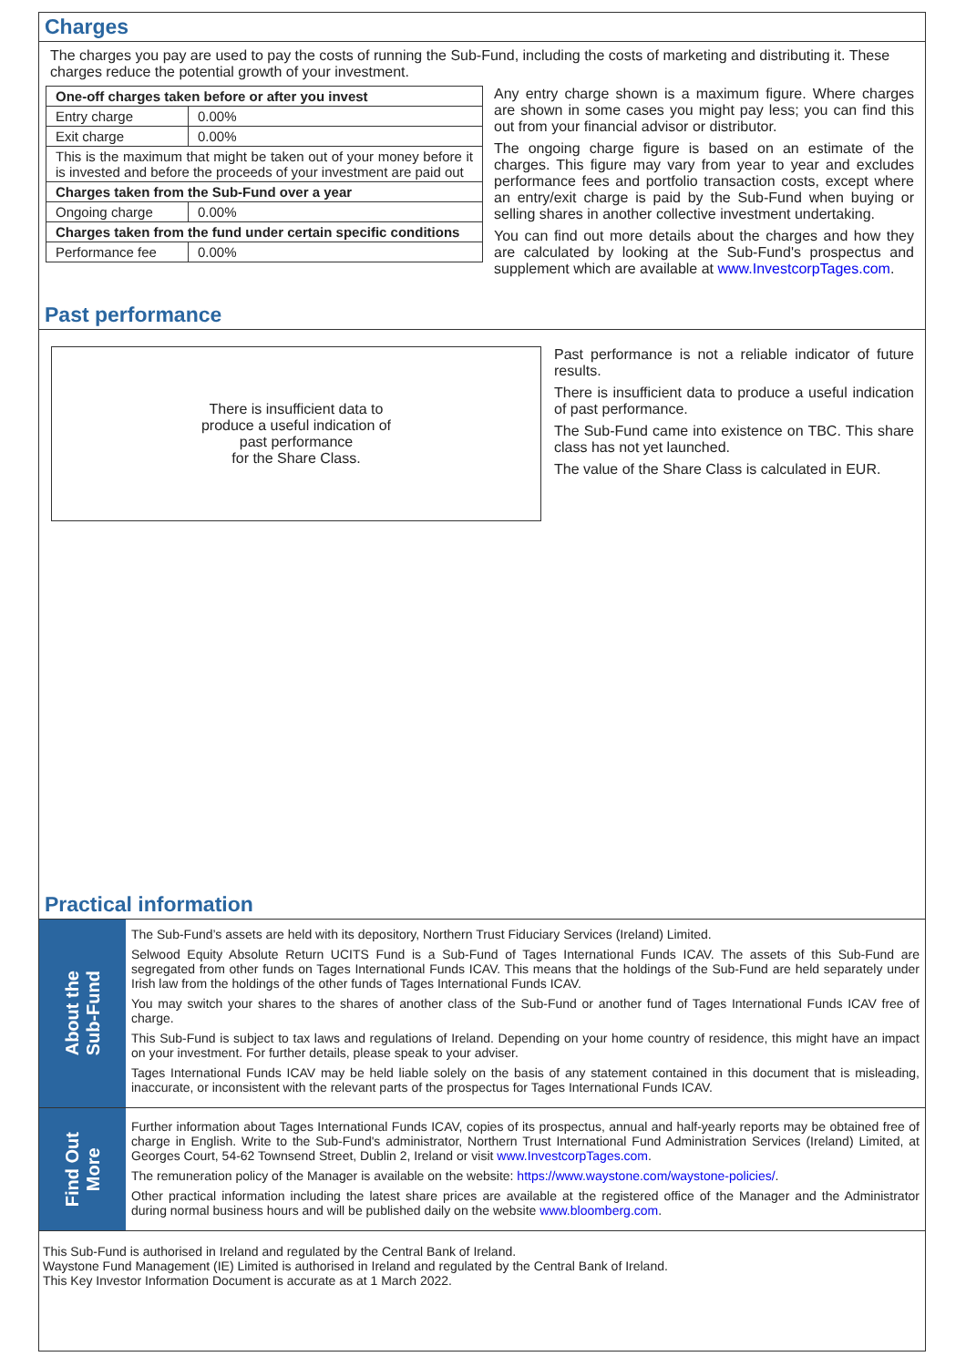Charges
The charges you pay are used to pay the costs of running the Sub-Fund, including the costs of marketing and distributing it. These charges reduce the potential growth of your investment.
| One-off charges taken before or after you invest | |
| --- | --- |
| Entry charge | 0.00% |
| Exit charge | 0.00% |
| This is the maximum that might be taken out of your money before it is invested and before the proceeds of your investment are paid out | |
| Charges taken from the Sub-Fund over a year | |
| Ongoing charge | 0.00% |
| Charges taken from the fund under certain specific conditions | |
| Performance fee | 0.00% |
Any entry charge shown is a maximum figure. Where charges are shown in some cases you might pay less; you can find this out from your financial advisor or distributor.
The ongoing charge figure is based on an estimate of the charges. This figure may vary from year to year and excludes performance fees and portfolio transaction costs, except where an entry/exit charge is paid by the Sub-Fund when buying or selling shares in another collective investment undertaking.
You can find out more details about the charges and how they are calculated by looking at the Sub-Fund's prospectus and supplement which are available at www.InvestcorpTages.com.
Past performance
There is insufficient data to
produce a useful indication of
past performance
for the Share Class.
Past performance is not a reliable indicator of future results.
There is insufficient data to produce a useful indication of past performance.
The Sub-Fund came into existence on TBC. This share class has not yet launched.
The value of the Share Class is calculated in EUR.
Practical information
About the
Sub-Fund
The Sub-Fund’s assets are held with its depository, Northern Trust Fiduciary Services (Ireland) Limited.
Selwood Equity Absolute Return UCITS Fund is a Sub-Fund of Tages International Funds ICAV. The assets of this Sub-Fund are segregated from other funds on Tages International Funds ICAV. This means that the holdings of the Sub-Fund are held separately under Irish law from the holdings of the other funds of Tages International Funds ICAV.
You may switch your shares to the shares of another class of the Sub-Fund or another fund of Tages International Funds ICAV free of charge.
This Sub-Fund is subject to tax laws and regulations of Ireland. Depending on your home country of residence, this might have an impact on your investment. For further details, please speak to your adviser.
Tages International Funds ICAV may be held liable solely on the basis of any statement contained in this document that is misleading, inaccurate, or inconsistent with the relevant parts of the prospectus for Tages International Funds ICAV.
Find Out
More
Further information about Tages International Funds ICAV, copies of its prospectus, annual and half-yearly reports may be obtained free of charge in English. Write to the Sub-Fund's administrator, Northern Trust International Fund Administration Services (Ireland) Limited, at Georges Court, 54-62 Townsend Street, Dublin 2, Ireland or visit www.InvestcorpTages.com.
The remuneration policy of the Manager is available on the website: https://www.waystone.com/waystone-policies/.
Other practical information including the latest share prices are available at the registered office of the Manager and the Administrator during normal business hours and will be published daily on the website www.bloomberg.com.
This Sub-Fund is authorised in Ireland and regulated by the Central Bank of Ireland.
Waystone Fund Management (IE) Limited is authorised in Ireland and regulated by the Central Bank of Ireland.
This Key Investor Information Document is accurate as at 1 March 2022.